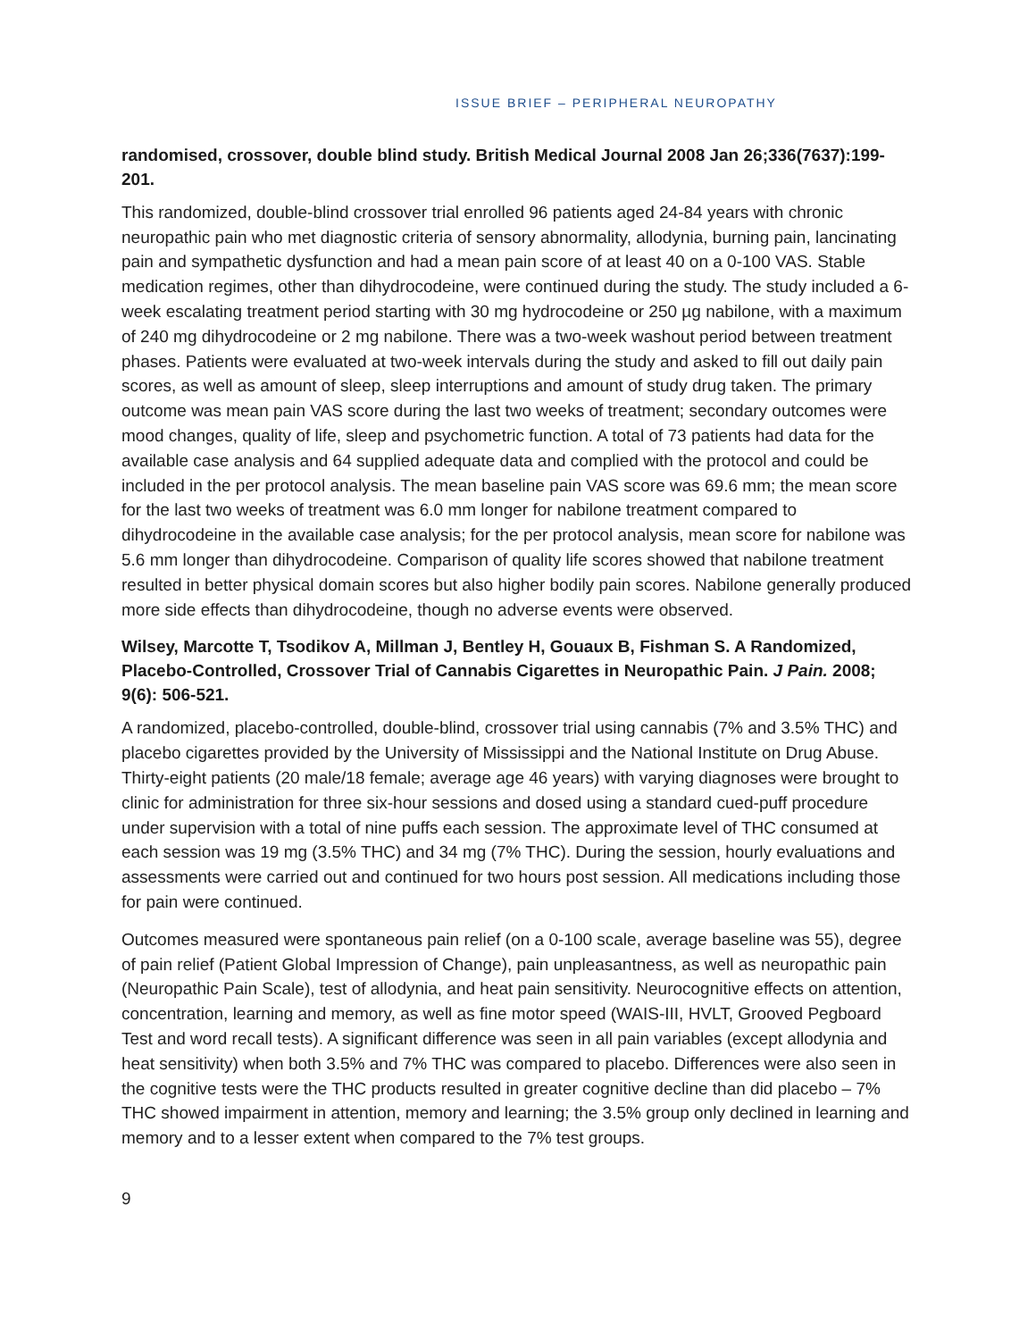ISSUE BRIEF – PERIPHERAL NEUROPATHY
randomised, crossover, double blind study. British Medical Journal 2008 Jan 26;336(7637):199-201.
This randomized, double-blind crossover trial enrolled 96 patients aged 24-84 years with chronic neuropathic pain who met diagnostic criteria of sensory abnormality, allodynia, burning pain, lancinating pain and sympathetic dysfunction and had a mean pain score of at least 40 on a 0-100 VAS. Stable medication regimes, other than dihydrocodeine, were continued during the study. The study included a 6-week escalating treatment period starting with 30 mg hydrocodeine or 250 µg nabilone, with a maximum of 240 mg dihydrocodeine or 2 mg nabilone. There was a two-week washout period between treatment phases. Patients were evaluated at two-week intervals during the study and asked to fill out daily pain scores, as well as amount of sleep, sleep interruptions and amount of study drug taken. The primary outcome was mean pain VAS score during the last two weeks of treatment; secondary outcomes were mood changes, quality of life, sleep and psychometric function. A total of 73 patients had data for the available case analysis and 64 supplied adequate data and complied with the protocol and could be included in the per protocol analysis. The mean baseline pain VAS score was 69.6 mm; the mean score for the last two weeks of treatment was 6.0 mm longer for nabilone treatment compared to dihydrocodeine in the available case analysis; for the per protocol analysis, mean score for nabilone was 5.6 mm longer than dihydrocodeine. Comparison of quality life scores showed that nabilone treatment resulted in better physical domain scores but also higher bodily pain scores. Nabilone generally produced more side effects than dihydrocodeine, though no adverse events were observed.
Wilsey, Marcotte T, Tsodikov A, Millman J, Bentley H, Gouaux B, Fishman S. A Randomized, Placebo-Controlled, Crossover Trial of Cannabis Cigarettes in Neuropathic Pain. J Pain. 2008; 9(6): 506-521.
A randomized, placebo-controlled, double-blind, crossover trial using cannabis (7% and 3.5% THC) and placebo cigarettes provided by the University of Mississippi and the National Institute on Drug Abuse. Thirty-eight patients (20 male/18 female; average age 46 years) with varying diagnoses were brought to clinic for administration for three six-hour sessions and dosed using a standard cued-puff procedure under supervision with a total of nine puffs each session. The approximate level of THC consumed at each session was 19 mg (3.5% THC) and 34 mg (7% THC). During the session, hourly evaluations and assessments were carried out and continued for two hours post session. All medications including those for pain were continued.
Outcomes measured were spontaneous pain relief (on a 0-100 scale, average baseline was 55), degree of pain relief (Patient Global Impression of Change), pain unpleasantness, as well as neuropathic pain (Neuropathic Pain Scale), test of allodynia, and heat pain sensitivity. Neurocognitive effects on attention, concentration, learning and memory, as well as fine motor speed (WAIS-III, HVLT, Grooved Pegboard Test and word recall tests). A significant difference was seen in all pain variables (except allodynia and heat sensitivity) when both 3.5% and 7% THC was compared to placebo. Differences were also seen in the cognitive tests were the THC products resulted in greater cognitive decline than did placebo – 7% THC showed impairment in attention, memory and learning; the 3.5% group only declined in learning and memory and to a lesser extent when compared to the 7% test groups.
9